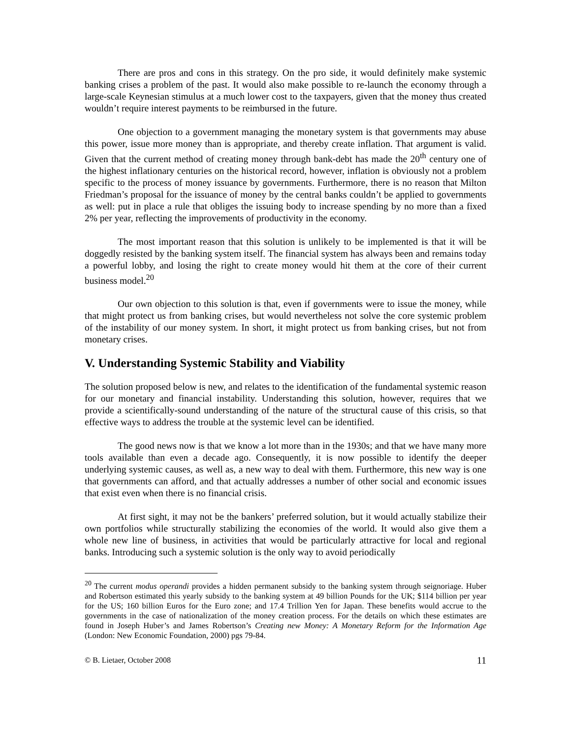There are pros and cons in this strategy. On the pro side, it would definitely make systemic banking crises a problem of the past. It would also make possible to re-launch the economy through a large-scale Keynesian stimulus at a much lower cost to the taxpayers, given that the money thus created wouldn’t require interest payments to be reimbursed in the future.
One objection to a government managing the monetary system is that governments may abuse this power, issue more money than is appropriate, and thereby create inflation. That argument is valid. Given that the current method of creating money through bank-debt has made the 20<sup>th</sup> century one of the highest inflationary centuries on the historical record, however, inflation is obviously not a problem specific to the process of money issuance by governments. Furthermore, there is no reason that Milton Friedman’s proposal for the issuance of money by the central banks couldn’t be applied to governments as well: put in place a rule that obliges the issuing body to increase spending by no more than a fixed 2% per year, reflecting the improvements of productivity in the economy.
The most important reason that this solution is unlikely to be implemented is that it will be doggedly resisted by the banking system itself. The financial system has always been and remains today a powerful lobby, and losing the right to create money would hit them at the core of their current business model.<sup>20</sup>
Our own objection to this solution is that, even if governments were to issue the money, while that might protect us from banking crises, but would nevertheless not solve the core systemic problem of the instability of our money system. In short, it might protect us from banking crises, but not from monetary crises.
V. Understanding Systemic Stability and Viability
The solution proposed below is new, and relates to the identification of the fundamental systemic reason for our monetary and financial instability. Understanding this solution, however, requires that we provide a scientifically-sound understanding of the nature of the structural cause of this crisis, so that effective ways to address the trouble at the systemic level can be identified.
The good news now is that we know a lot more than in the 1930s; and that we have many more tools available than even a decade ago. Consequently, it is now possible to identify the deeper underlying systemic causes, as well as, a new way to deal with them. Furthermore, this new way is one that governments can afford, and that actually addresses a number of other social and economic issues that exist even when there is no financial crisis.
At first sight, it may not be the bankers’ preferred solution, but it would actually stabilize their own portfolios while structurally stabilizing the economies of the world. It would also give them a whole new line of business, in activities that would be particularly attractive for local and regional banks. Introducing such a systemic solution is the only way to avoid periodically
<sup>20</sup> The current modus operandi provides a hidden permanent subsidy to the banking system through seignoriage. Huber and Robertson estimated this yearly subsidy to the banking system at 49 billion Pounds for the UK; $114 billion per year for the US; 160 billion Euros for the Euro zone; and 17.4 Trillion Yen for Japan. These benefits would accrue to the governments in the case of nationalization of the money creation process. For the details on which these estimates are found in Joseph Huber’s and James Robertson’s Creating new Money: A Monetary Reform for the Information Age (London: New Economic Foundation, 2000) pgs 79-84.
© B. Lietaer, October 2008 11